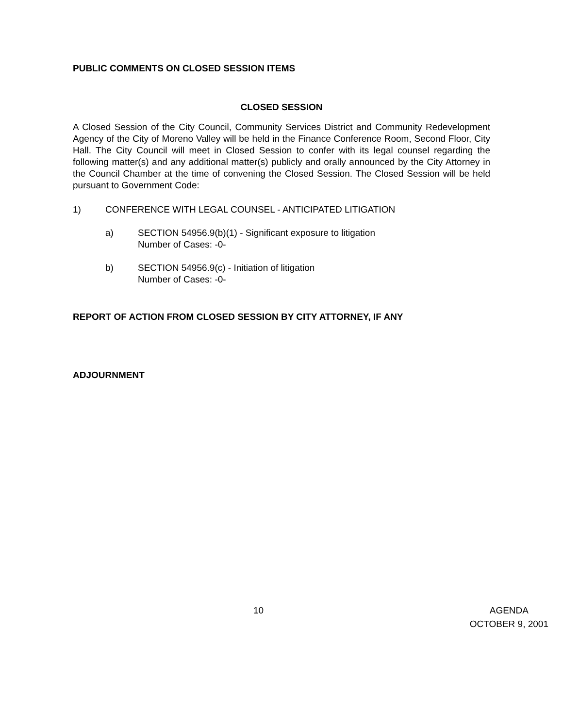PUBLIC COMMENTS ON CLOSED SESSION ITEMS
CLOSED SESSION
A Closed Session of the City Council, Community Services District and Community Redevelopment Agency of the City of Moreno Valley will be held in the Finance Conference Room, Second Floor, City Hall. The City Council will meet in Closed Session to confer with its legal counsel regarding the following matter(s) and any additional matter(s) publicly and orally announced by the City Attorney in the Council Chamber at the time of convening the Closed Session. The Closed Session will be held pursuant to Government Code:
1) CONFERENCE WITH LEGAL COUNSEL - ANTICIPATED LITIGATION
a) SECTION 54956.9(b)(1) - Significant exposure to litigation
Number of Cases: -0-
b) SECTION 54956.9(c) - Initiation of litigation
Number of Cases: -0-
REPORT OF ACTION FROM CLOSED SESSION BY CITY ATTORNEY, IF ANY
ADJOURNMENT
10 AGENDA
OCTOBER 9, 2001